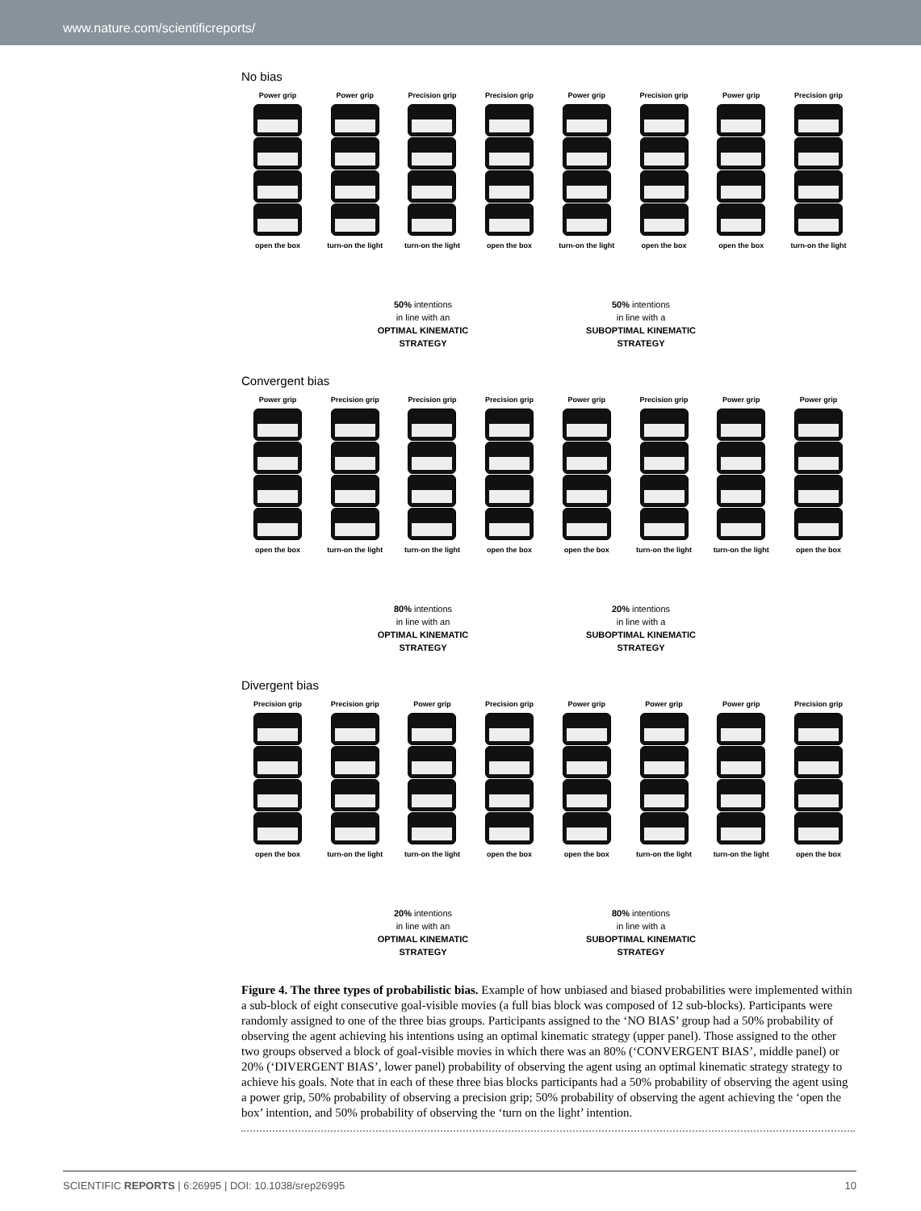www.nature.com/scientificreports/
No bias
Power grip Power grip Precision grip Precision grip Power grip Precision grip Power grip Precision grip
open the box turn-on the light
turn-on the light
open the box turn-on the light
open the box open the box turn-on the light
50% intentions
in line with an
OPTIMAL KINEMATIC
STRATEGY
50% intentions
in line with a
SUBOPTIMAL KINEMATIC
STRATEGY
Convergent bias
Power grip Precision grip Precision grip Precision grip Power grip Precision grip Power grip Power grip
open the box turn-on the light
turn-on the light
open the box open the box turn-on the light
turn-on the light
open the box
80% intentions
in line with an
OPTIMAL KINEMATIC
STRATEGY
20% intentions
in line with a
SUBOPTIMAL KINEMATIC
STRATEGY
Divergent bias
Precision grip Precision grip Power grip Precision grip Power grip Power grip Power grip Precision grip
open the box turn-on the light
turn-on the light
open the box open the box turn-on the light
turn-on the light
open the box
20% intentions
in line with an
OPTIMAL KINEMATIC
STRATEGY
80% intentions
in line with a
SUBOPTIMAL KINEMATIC
STRATEGY
Figure 4. The three types of probabilistic bias. Example of how unbiased and biased probabilities were implemented within a sub-block of eight consecutive goal-visible movies (a full bias block was composed of 12 sub-blocks). Participants were randomly assigned to one of the three bias groups. Participants assigned to the ‘NO BIAS’ group had a 50% probability of observing the agent achieving his intentions using an optimal kinematic strategy (upper panel). Those assigned to the other two groups observed a block of goal-visible movies in which there was an 80% (‘CONVERGENT BIAS’, middle panel) or 20% (‘DIVERGENT BIAS’, lower panel) probability of observing the agent using an optimal kinematic strategy strategy to achieve his goals. Note that in each of these three bias blocks participants had a 50% probability of observing the agent using a power grip, 50% probability of observing a precision grip; 50% probability of observing the agent achieving the ‘open the box’ intention, and 50% probability of observing the ‘turn on the light’ intention.
SCIENTIFIC REPORTS | 6:26995 | DOI: 10.1038/srep26995 10